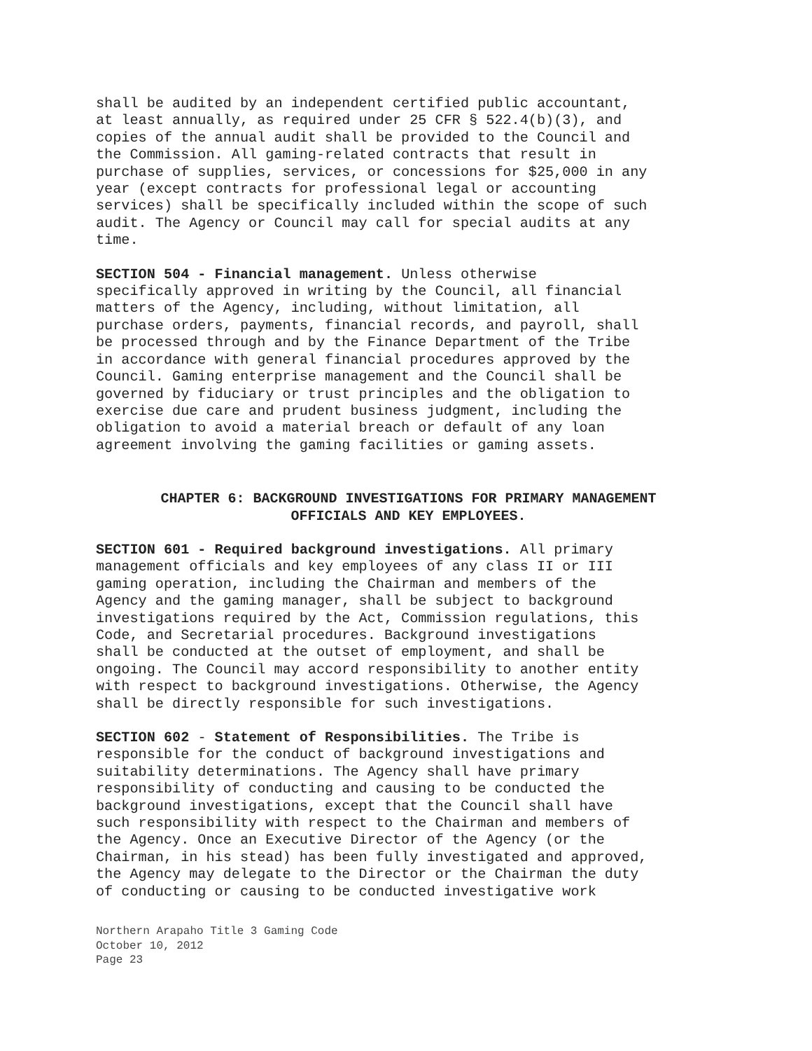shall be audited by an independent certified public accountant, at least annually, as required under 25 CFR § 522.4(b)(3), and copies of the annual audit shall be provided to the Council and the Commission. All gaming-related contracts that result in purchase of supplies, services, or concessions for $25,000 in any year (except contracts for professional legal or accounting services) shall be specifically included within the scope of such audit. The Agency or Council may call for special audits at any time.
SECTION 504 - Financial management. Unless otherwise specifically approved in writing by the Council, all financial matters of the Agency, including, without limitation, all purchase orders, payments, financial records, and payroll, shall be processed through and by the Finance Department of the Tribe in accordance with general financial procedures approved by the Council. Gaming enterprise management and the Council shall be governed by fiduciary or trust principles and the obligation to exercise due care and prudent business judgment, including the obligation to avoid a material breach or default of any loan agreement involving the gaming facilities or gaming assets.
CHAPTER 6: BACKGROUND INVESTIGATIONS FOR PRIMARY MANAGEMENT
OFFICIALS AND KEY EMPLOYEES.
SECTION 601 - Required background investigations. All primary management officials and key employees of any class II or III gaming operation, including the Chairman and members of the Agency and the gaming manager, shall be subject to background investigations required by the Act, Commission regulations, this Code, and Secretarial procedures. Background investigations shall be conducted at the outset of employment, and shall be ongoing. The Council may accord responsibility to another entity with respect to background investigations. Otherwise, the Agency shall be directly responsible for such investigations.
SECTION 602 - Statement of Responsibilities. The Tribe is responsible for the conduct of background investigations and suitability determinations. The Agency shall have primary responsibility of conducting and causing to be conducted the background investigations, except that the Council shall have such responsibility with respect to the Chairman and members of the Agency. Once an Executive Director of the Agency (or the Chairman, in his stead) has been fully investigated and approved, the Agency may delegate to the Director or the Chairman the duty of conducting or causing to be conducted investigative work
Northern Arapaho Title 3 Gaming Code
October 10, 2012
Page 23